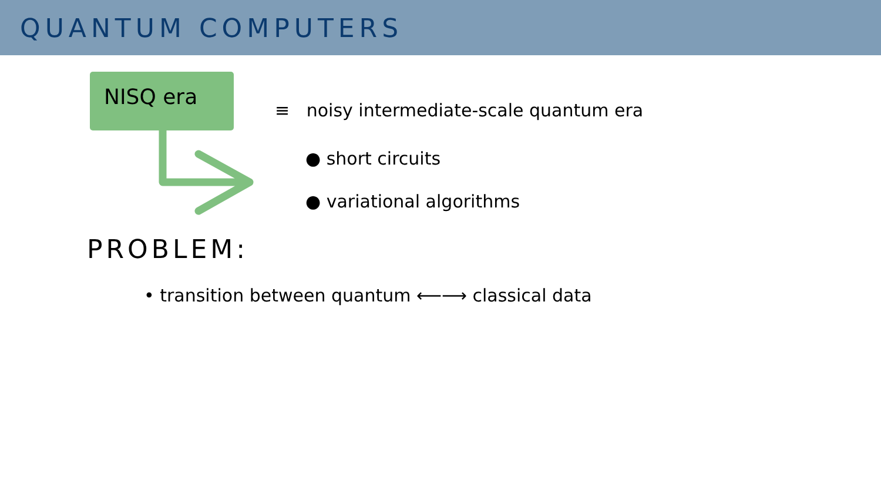QUANTUM COMPUTERS
NISQ era
≡ noisy intermediate-scale quantum era
● short circuits
● variational algorithms
PROBLEM:
• transition between quantum ⟵⟶ classical data